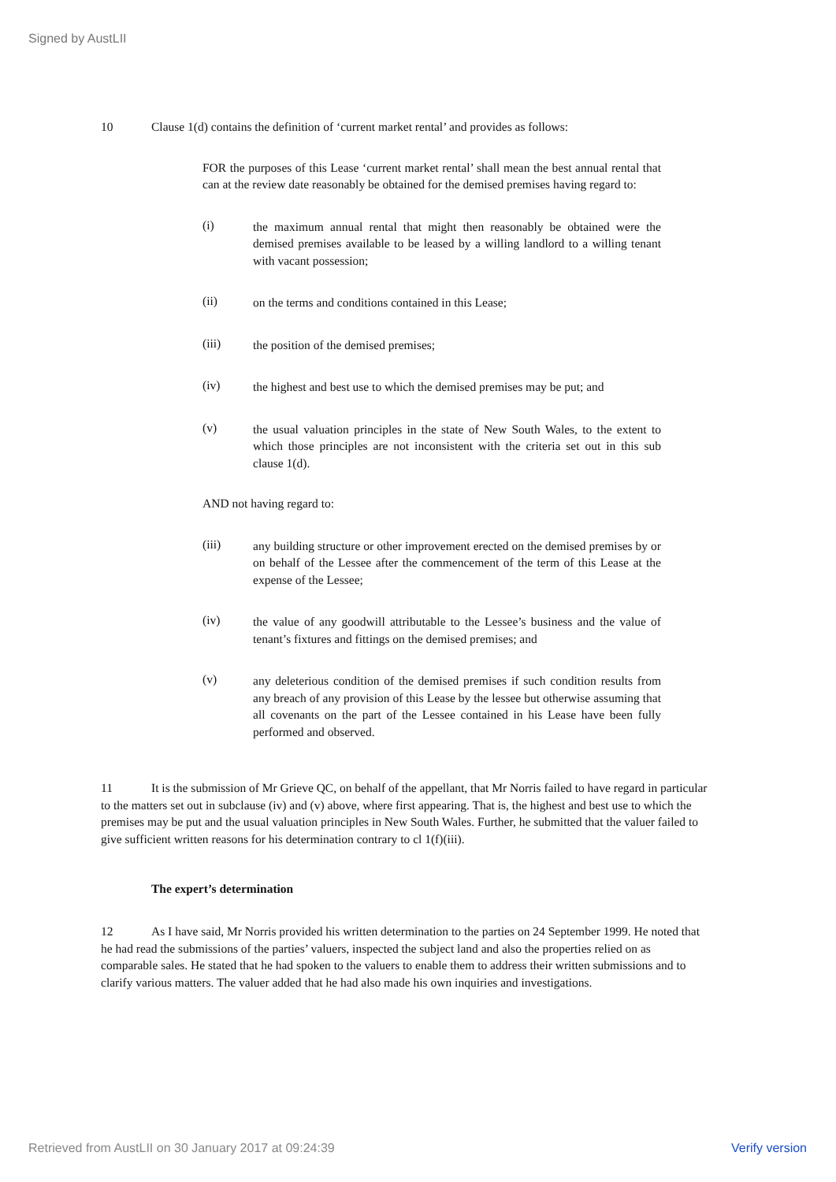Signed by AustLII
10 Clause 1(d) contains the definition of ‘current market rental’ and provides as follows:
FOR the purposes of this Lease ‘current market rental’ shall mean the best annual rental that can at the review date reasonably be obtained for the demised premises having regard to:
(i)
the maximum annual rental that might then reasonably be obtained were the demised premises available to be leased by a willing landlord to a willing tenant with vacant possession;
(ii)
on the terms and conditions contained in this Lease;
(iii)
the position of the demised premises;
(iv)
the highest and best use to which the demised premises may be put; and
(v)
the usual valuation principles in the state of New South Wales, to the extent to which those principles are not inconsistent with the criteria set out in this sub clause 1(d).
AND not having regard to:
(iii)
any building structure or other improvement erected on the demised premises by or on behalf of the Lessee after the commencement of the term of this Lease at the expense of the Lessee;
(iv)
the value of any goodwill attributable to the Lessee’s business and the value of tenant’s fixtures and fittings on the demised premises; and
(v)
any deleterious condition of the demised premises if such condition results from any breach of any provision of this Lease by the lessee but otherwise assuming that all covenants on the part of the Lessee contained in his Lease have been fully performed and observed.
11 It is the submission of Mr Grieve QC, on behalf of the appellant, that Mr Norris failed to have regard in particular to the matters set out in subclause (iv) and (v) above, where first appearing. That is, the highest and best use to which the premises may be put and the usual valuation principles in New South Wales. Further, he submitted that the valuer failed to give sufficient written reasons for his determination contrary to cl 1(f)(iii).
The expert’s determination
12 As I have said, Mr Norris provided his written determination to the parties on 24 September 1999. He noted that he had read the submissions of the parties’ valuers, inspected the subject land and also the properties relied on as comparable sales. He stated that he had spoken to the valuers to enable them to address their written submissions and to clarify various matters. The valuer added that he had also made his own inquiries and investigations.
Retrieved from AustLII on 30 January 2017 at 09:24:39 Verify version